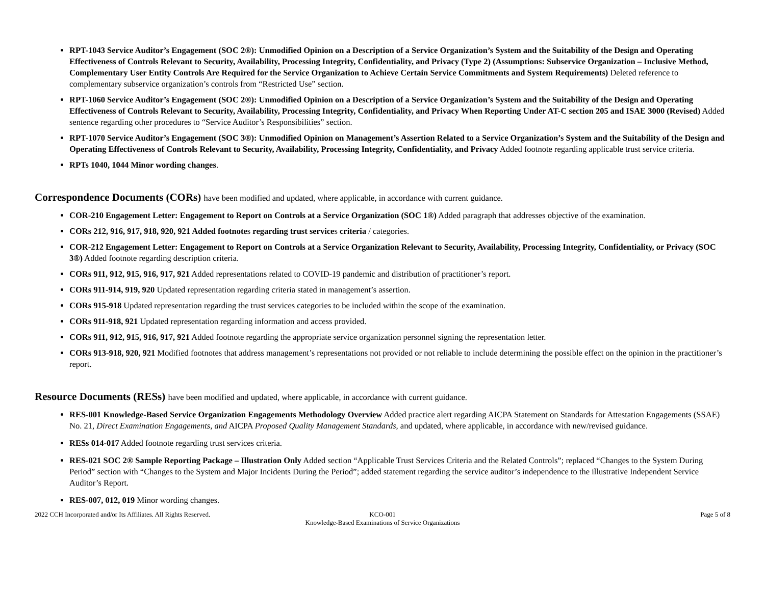RPT-1043 Service Auditor’s Engagement (SOC 2®): Unmodified Opinion on a Description of a Service Organization’s System and the Suitability of the Design and Operating Effectiveness of Controls Relevant to Security, Availability, Processing Integrity, Confidentiality, and Privacy (Type 2) (Assumptions: Subservice Organization – Inclusive Method, Complementary User Entity Controls Are Required for the Service Organization to Achieve Certain Service Commitments and System Requirements) Deleted reference to complementary subservice organization’s controls from “Restricted Use” section.
RPT-1060 Service Auditor’s Engagement (SOC 2®): Unmodified Opinion on a Description of a Service Organization’s System and the Suitability of the Design and Operating Effectiveness of Controls Relevant to Security, Availability, Processing Integrity, Confidentiality, and Privacy When Reporting Under AT-C section 205 and ISAE 3000 (Revised) Added sentence regarding other procedures to “Service Auditor’s Responsibilities” section.
RPT-1070 Service Auditor’s Engagement (SOC 3®): Unmodified Opinion on Management’s Assertion Related to a Service Organization’s System and the Suitability of the Design and Operating Effectiveness of Controls Relevant to Security, Availability, Processing Integrity, Confidentiality, and Privacy Added footnote regarding applicable trust service criteria.
RPTs 1040, 1044 Minor wording changes.
Correspondence Documents (CORs) have been modified and updated, where applicable, in accordance with current guidance.
COR-210 Engagement Letter: Engagement to Report on Controls at a Service Organization (SOC 1®) Added paragraph that addresses objective of the examination.
CORs 212, 916, 917, 918, 920, 921 Added footnotes regarding trust services criteria / categories.
COR-212 Engagement Letter: Engagement to Report on Controls at a Service Organization Relevant to Security, Availability, Processing Integrity, Confidentiality, or Privacy (SOC 3®) Added footnote regarding description criteria.
CORs 911, 912, 915, 916, 917, 921 Added representations related to COVID-19 pandemic and distribution of practitioner’s report.
CORs 911-914, 919, 920 Updated representation regarding criteria stated in management’s assertion.
CORs 915-918 Updated representation regarding the trust services categories to be included within the scope of the examination.
CORs 911-918, 921 Updated representation regarding information and access provided.
CORs 911, 912, 915, 916, 917, 921 Added footnote regarding the appropriate service organization personnel signing the representation letter.
CORs 913-918, 920, 921 Modified footnotes that address management’s representations not provided or not reliable to include determining the possible effect on the opinion in the practitioner’s report.
Resource Documents (RESs) have been modified and updated, where applicable, in accordance with current guidance.
RES-001 Knowledge-Based Service Organization Engagements Methodology Overview Added practice alert regarding AICPA Statement on Standards for Attestation Engagements (SSAE) No. 21, Direct Examination Engagements, and AICPA Proposed Quality Management Standards, and updated, where applicable, in accordance with new/revised guidance.
RESs 014-017 Added footnote regarding trust services criteria.
RES-021 SOC 2® Sample Reporting Package – Illustration Only Added section “Applicable Trust Services Criteria and the Related Controls”; replaced “Changes to the System During Period” section with “Changes to the System and Major Incidents During the Period”; added statement regarding the service auditor’s independence to the illustrative Independent Service Auditor’s Report.
RES-007, 012, 019 Minor wording changes.
2022 CCH Incorporated and/or Its Affiliates. All Rights Reserved.
KCO-001
Knowledge-Based Examinations of Service Organizations
Page 5 of 8